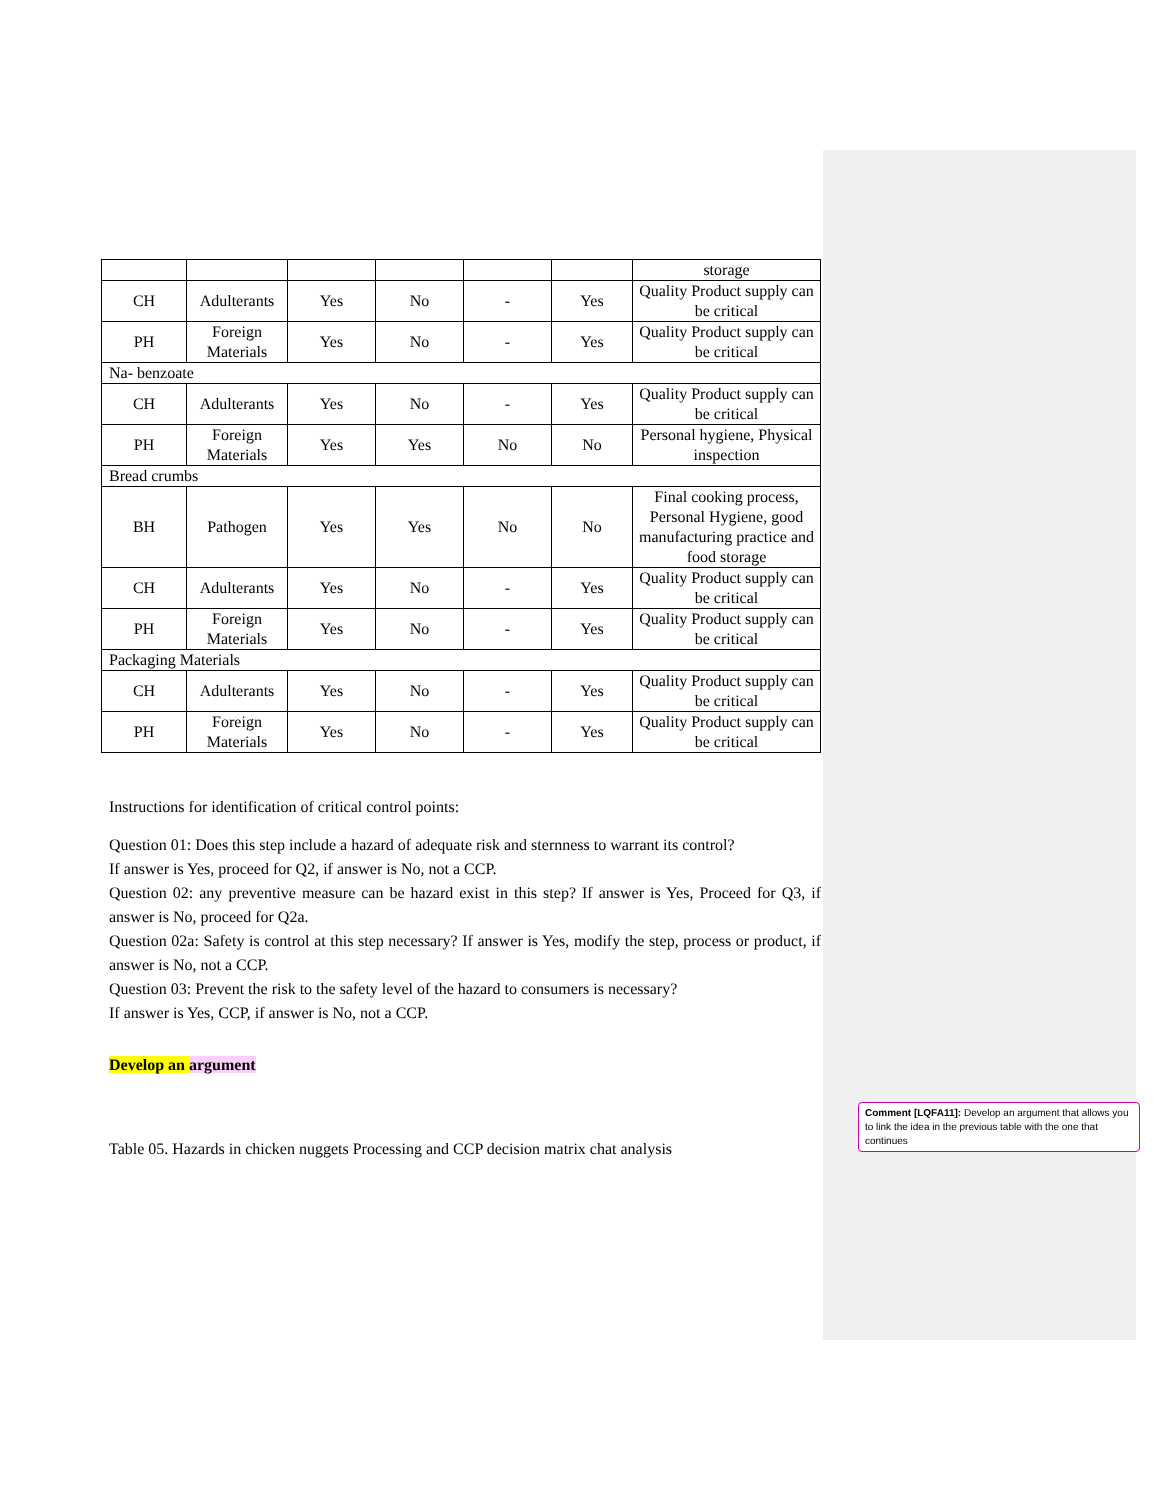| | | | | | | storage |
| CH | Adulterants | Yes | No | - | Yes | Quality Product supply can be critical |
| PH | Foreign Materials | Yes | No | - | Yes | Quality Product supply can be critical |
| Na- benzoate | | | | | | |
| CH | Adulterants | Yes | No | - | Yes | Quality Product supply can be critical |
| PH | Foreign Materials | Yes | Yes | No | No | Personal hygiene, Physical inspection |
| Bread crumbs | | | | | | |
| BH | Pathogen | Yes | Yes | No | No | Final cooking process, Personal Hygiene, good manufacturing practice and food storage |
| CH | Adulterants | Yes | No | - | Yes | Quality Product supply can be critical |
| PH | Foreign Materials | Yes | No | - | Yes | Quality Product supply can be critical |
| Packaging Materials | | | | | | |
| CH | Adulterants | Yes | No | - | Yes | Quality Product supply can be critical |
| PH | Foreign Materials | Yes | No | - | Yes | Quality Product supply can be critical |
Instructions for identification of critical control points:
Question 01: Does this step include a hazard of adequate risk and sternness to warrant its control?
If answer is Yes, proceed for Q2, if answer is No, not a CCP.
Question 02: any preventive measure can be hazard exist in this step? If answer is Yes, Proceed for Q3, if answer is No, proceed for Q2a.
Question 02a: Safety is control at this step necessary? If answer is Yes, modify the step, process or product, if answer is No, not a CCP.
Question 03: Prevent the risk to the safety level of the hazard to consumers is necessary?
If answer is Yes, CCP, if answer is No, not a CCP.
Develop an argument
Table 05. Hazards in chicken nuggets Processing and CCP decision matrix chat analysis
Comment [LQFA11]: Develop an argument that allows you to link the idea in the previous table with the one that continues